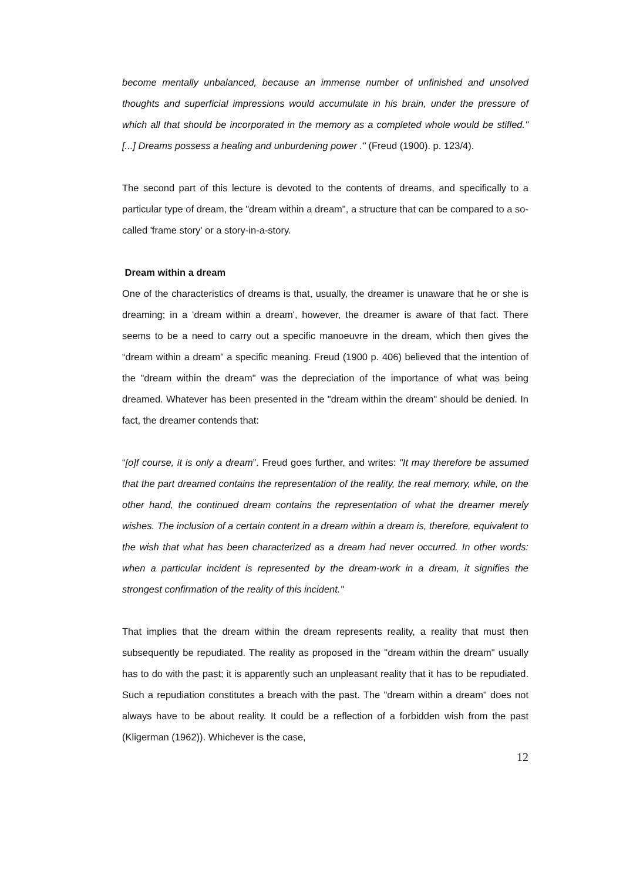become mentally unbalanced, because an immense number of unfinished and unsolved thoughts and superficial impressions would accumulate in his brain, under the pressure of which all that should be incorporated in the memory as a completed whole would be stifled." [...] Dreams possess a healing and unburdening power ." (Freud (1900). p. 123/4).
The second part of this lecture is devoted to the contents of dreams, and specifically to a particular type of dream, the "dream within a dream", a structure that can be compared to a so-called 'frame story' or a story-in-a-story.
Dream within a dream
One of the characteristics of dreams is that, usually, the dreamer is unaware that he or she is dreaming; in a 'dream within a dream', however, the dreamer is aware of that fact. There seems to be a need to carry out a specific manoeuvre in the dream, which then gives the “dream within a dream” a specific meaning. Freud (1900 p. 406) believed that the intention of the "dream within the dream" was the depreciation of the importance of what was being dreamed. Whatever has been presented in the "dream within the dream" should be denied. In fact, the dreamer contends that:
“[o]f course, it is only a dream”. Freud goes further, and writes: "It may therefore be assumed that the part dreamed contains the representation of the reality, the real memory, while, on the other hand, the continued dream contains the representation of what the dreamer merely wishes. The inclusion of a certain content in a dream within a dream is, therefore, equivalent to the wish that what has been characterized as a dream had never occurred. In other words: when a particular incident is represented by the dream-work in a dream, it signifies the strongest confirmation of the reality of this incident."
That implies that the dream within the dream represents reality, a reality that must then subsequently be repudiated. The reality as proposed in the "dream within the dream" usually has to do with the past; it is apparently such an unpleasant reality that it has to be repudiated. Such a repudiation constitutes a breach with the past. The "dream within a dream" does not always have to be about reality. It could be a reflection of a forbidden wish from the past (Kligerman (1962)). Whichever is the case,
12